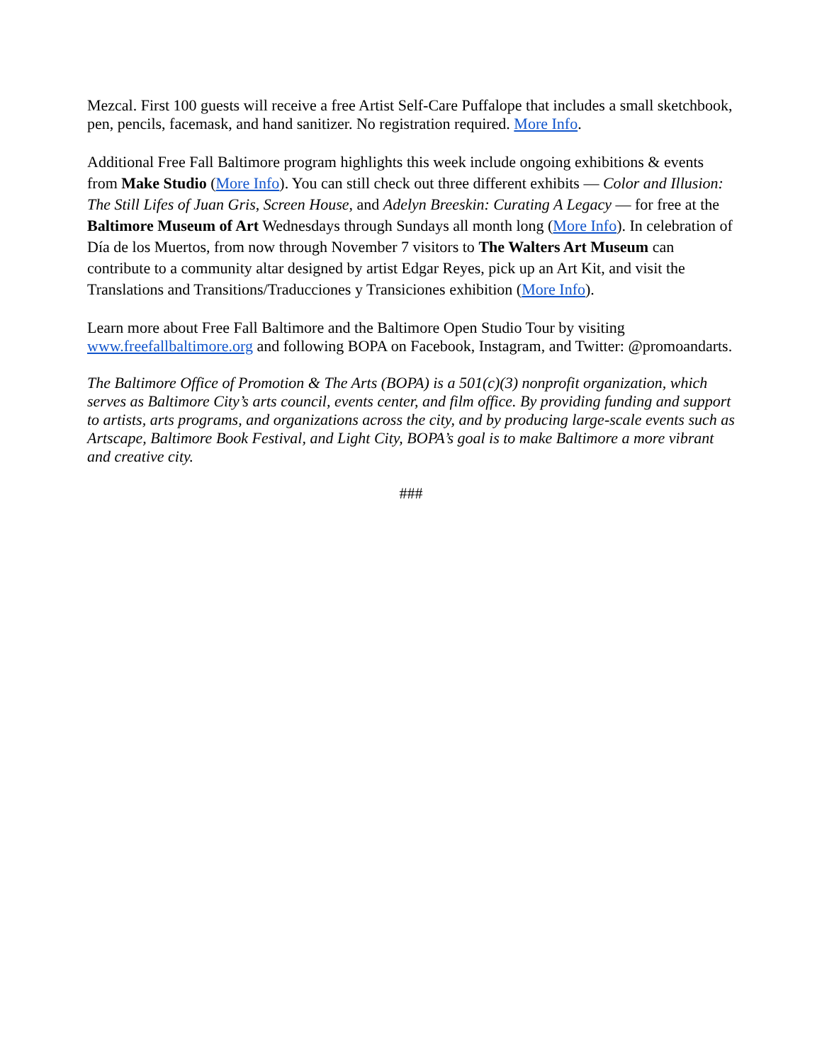Mezcal. First 100 guests will receive a free Artist Self-Care Puffalope that includes a small sketchbook, pen, pencils, facemask, and hand sanitizer. No registration required. More Info.
Additional Free Fall Baltimore program highlights this week include ongoing exhibitions & events from Make Studio (More Info). You can still check out three different exhibits — Color and Illusion: The Still Lifes of Juan Gris, Screen House, and Adelyn Breeskin: Curating A Legacy — for free at the Baltimore Museum of Art Wednesdays through Sundays all month long (More Info). In celebration of Día de los Muertos, from now through November 7 visitors to The Walters Art Museum can contribute to a community altar designed by artist Edgar Reyes, pick up an Art Kit, and visit the Translations and Transitions/Traducciones y Transiciones exhibition (More Info).
Learn more about Free Fall Baltimore and the Baltimore Open Studio Tour by visiting www.freefallbaltimore.org and following BOPA on Facebook, Instagram, and Twitter: @promoandarts.
The Baltimore Office of Promotion & The Arts (BOPA) is a 501(c)(3) nonprofit organization, which serves as Baltimore City’s arts council, events center, and film office. By providing funding and support to artists, arts programs, and organizations across the city, and by producing large-scale events such as Artscape, Baltimore Book Festival, and Light City, BOPA’s goal is to make Baltimore a more vibrant and creative city.
###